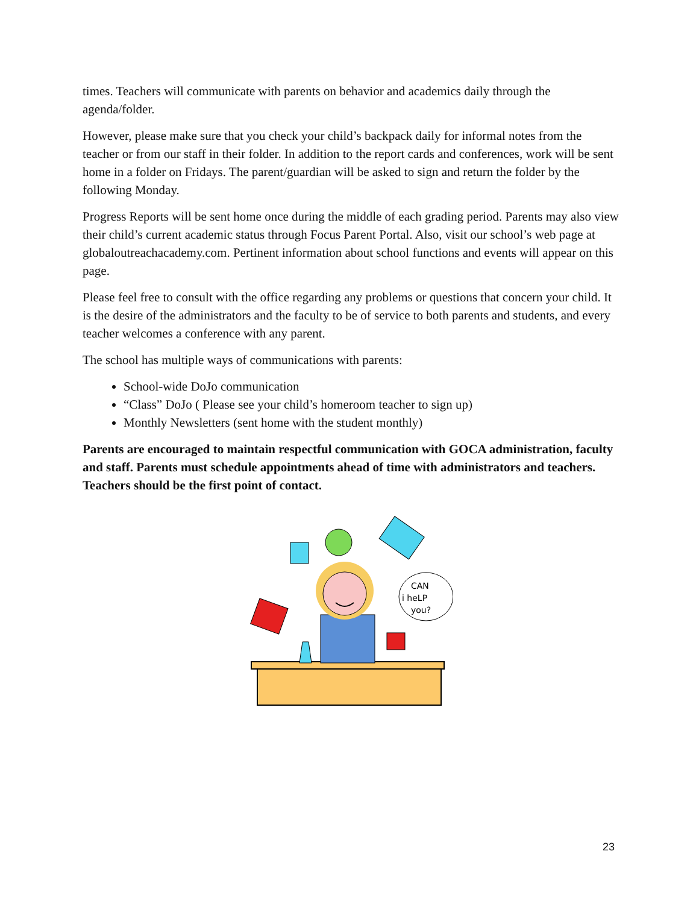times. Teachers will communicate with parents on behavior and academics daily through the agenda/folder.
However, please make sure that you check your child’s backpack daily for informal notes from the teacher or from our staff in their folder. In addition to the report cards and conferences, work will be sent home in a folder on Fridays. The parent/guardian will be asked to sign and return the folder by the following Monday.
Progress Reports will be sent home once during the middle of each grading period. Parents may also view their child’s current academic status through Focus Parent Portal. Also, visit our school’s web page at globaloutreachacademy.com. Pertinent information about school functions and events will appear on this page.
Please feel free to consult with the office regarding any problems or questions that concern your child. It is the desire of the administrators and the faculty to be of service to both parents and students, and every teacher welcomes a conference with any parent.
The school has multiple ways of communications with parents:
School-wide DoJo communication
“Class” DoJo ( Please see your child’s homeroom teacher to sign up)
Monthly Newsletters (sent home with the student monthly)
Parents are encouraged to maintain respectful communication with GOCA administration, faculty and staff. Parents must schedule appointments ahead of time with administrators and teachers. Teachers should be the first point of contact.
CAN
i heLP
you?
23